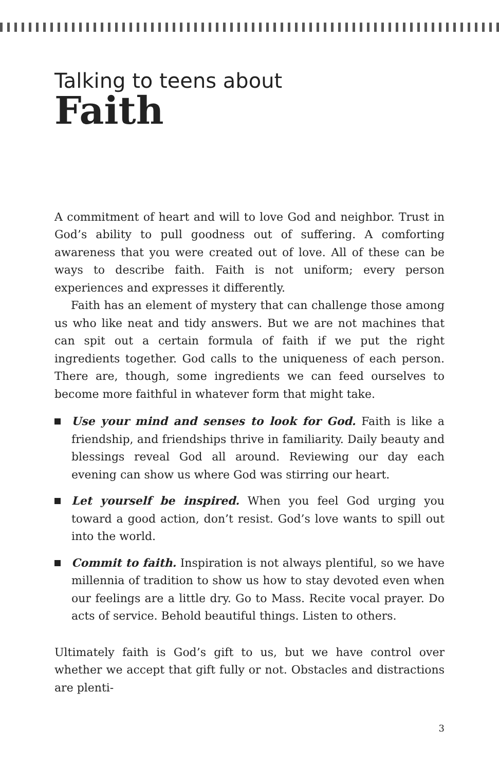Talking to teens about
Faith
A commitment of heart and will to love God and neighbor. Trust in God’s ability to pull goodness out of suffering. A comforting awareness that you were created out of love. All of these can be ways to describe faith. Faith is not uniform; every person experiences and expresses it differently.
Faith has an element of mystery that can challenge those among us who like neat and tidy answers. But we are not machines that can spit out a certain formula of faith if we put the right ingredients together. God calls to the uniqueness of each person. There are, though, some ingredients we can feed ourselves to become more faithful in whatever form that might take.
Use your mind and senses to look for God. Faith is like a friendship, and friendships thrive in familiarity. Daily beauty and blessings reveal God all around. Reviewing our day each evening can show us where God was stirring our heart.
Let yourself be inspired. When you feel God urging you toward a good action, don’t resist. God’s love wants to spill out into the world.
Commit to faith. Inspiration is not always plentiful, so we have millennia of tradition to show us how to stay devoted even when our feelings are a little dry. Go to Mass. Recite vocal prayer. Do acts of service. Behold beautiful things. Listen to others.
Ultimately faith is God’s gift to us, but we have control over whether we accept that gift fully or not. Obstacles and distractions are plenti-
3